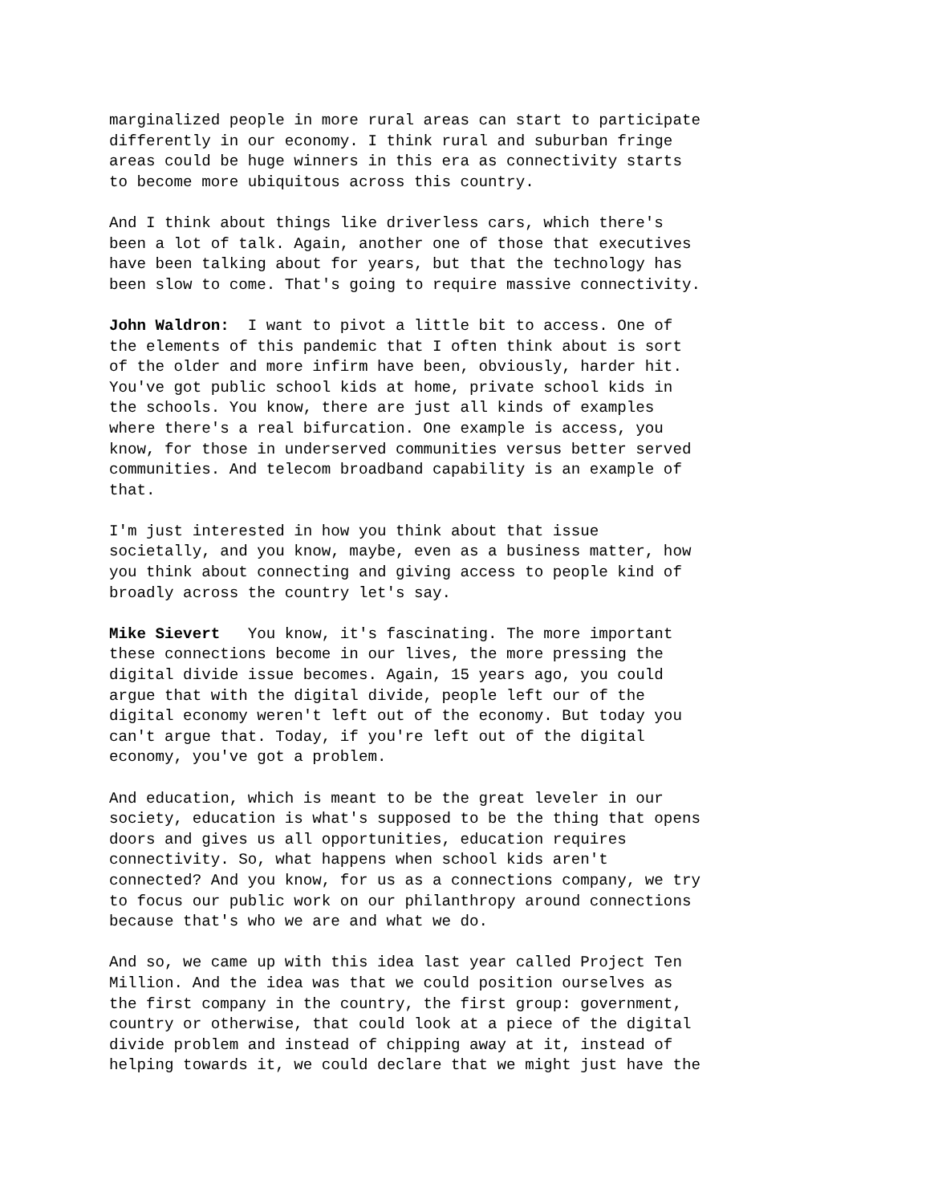marginalized people in more rural areas can start to participate differently in our economy. I think rural and suburban fringe areas could be huge winners in this era as connectivity starts to become more ubiquitous across this country.
And I think about things like driverless cars, which there's been a lot of talk. Again, another one of those that executives have been talking about for years, but that the technology has been slow to come. That's going to require massive connectivity.
John Waldron: I want to pivot a little bit to access. One of the elements of this pandemic that I often think about is sort of the older and more infirm have been, obviously, harder hit. You've got public school kids at home, private school kids in the schools. You know, there are just all kinds of examples where there's a real bifurcation. One example is access, you know, for those in underserved communities versus better served communities. And telecom broadband capability is an example of that.
I'm just interested in how you think about that issue societally, and you know, maybe, even as a business matter, how you think about connecting and giving access to people kind of broadly across the country let's say.
Mike Sievert You know, it's fascinating. The more important these connections become in our lives, the more pressing the digital divide issue becomes. Again, 15 years ago, you could argue that with the digital divide, people left our of the digital economy weren't left out of the economy. But today you can't argue that. Today, if you're left out of the digital economy, you've got a problem.
And education, which is meant to be the great leveler in our society, education is what's supposed to be the thing that opens doors and gives us all opportunities, education requires connectivity. So, what happens when school kids aren't connected? And you know, for us as a connections company, we try to focus our public work on our philanthropy around connections because that's who we are and what we do.
And so, we came up with this idea last year called Project Ten Million. And the idea was that we could position ourselves as the first company in the country, the first group: government, country or otherwise, that could look at a piece of the digital divide problem and instead of chipping away at it, instead of helping towards it, we could declare that we might just have the